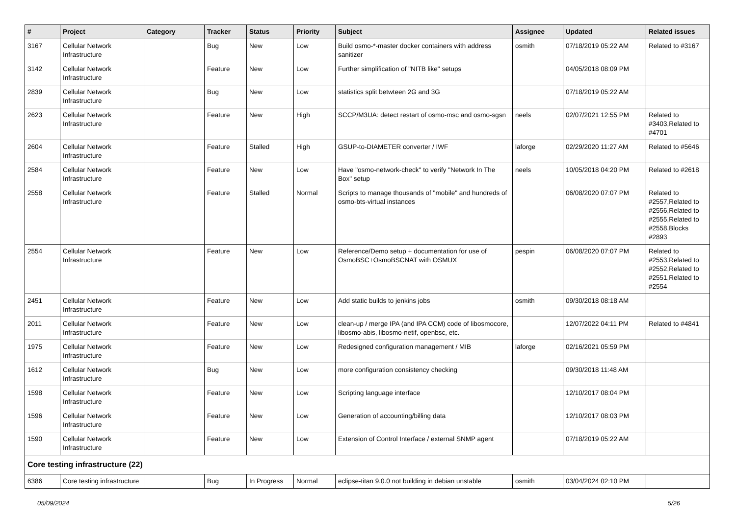| # | Project | Category | Tracker | Status | Priority | Subject | Assignee | Updated | Related issues |
| --- | --- | --- | --- | --- | --- | --- | --- | --- | --- |
| 3167 | Cellular Network Infrastructure | | Bug | New | Low | Build osmo-*-master docker containers with address sanitizer | osmith | 07/18/2019 05:22 AM | Related to #3167 |
| 3142 | Cellular Network Infrastructure | | Feature | New | Low | Further simplification of "NITB like" setups | | 04/05/2018 08:09 PM | |
| 2839 | Cellular Network Infrastructure | | Bug | New | Low | statistics split betwteen 2G and 3G | | 07/18/2019 05:22 AM | |
| 2623 | Cellular Network Infrastructure | | Feature | New | High | SCCP/M3UA: detect restart of osmo-msc and osmo-sgsn | neels | 02/07/2021 12:55 PM | Related to #3403,Related to #4701 |
| 2604 | Cellular Network Infrastructure | | Feature | Stalled | High | GSUP-to-DIAMETER converter / IWF | laforge | 02/29/2020 11:27 AM | Related to #5646 |
| 2584 | Cellular Network Infrastructure | | Feature | New | Low | Have "osmo-network-check" to verify "Network In The Box" setup | neels | 10/05/2018 04:20 PM | Related to #2618 |
| 2558 | Cellular Network Infrastructure | | Feature | Stalled | Normal | Scripts to manage thousands of "mobile" and hundreds of osmo-bts-virtual instances | | 06/08/2020 07:07 PM | Related to #2557,Related to #2556,Related to #2555,Related to #2558,Blocks #2893 |
| 2554 | Cellular Network Infrastructure | | Feature | New | Low | Reference/Demo setup + documentation for use of OsmoBSC+OsmoBSCNAT with OSMUX | pespin | 06/08/2020 07:07 PM | Related to #2553,Related to #2552,Related to #2551,Related to #2554 |
| 2451 | Cellular Network Infrastructure | | Feature | New | Low | Add static builds to jenkins jobs | osmith | 09/30/2018 08:18 AM | |
| 2011 | Cellular Network Infrastructure | | Feature | New | Low | clean-up / merge IPA (and IPA CCM) code of libosmocore, libosmo-abis, libosmo-netif, openbsc, etc. | | 12/07/2022 04:11 PM | Related to #4841 |
| 1975 | Cellular Network Infrastructure | | Feature | New | Low | Redesigned configuration management / MIB | laforge | 02/16/2021 05:59 PM | |
| 1612 | Cellular Network Infrastructure | | Bug | New | Low | more configuration consistency checking | | 09/30/2018 11:48 AM | |
| 1598 | Cellular Network Infrastructure | | Feature | New | Low | Scripting language interface | | 12/10/2017 08:04 PM | |
| 1596 | Cellular Network Infrastructure | | Feature | New | Low | Generation of accounting/billing data | | 12/10/2017 08:03 PM | |
| 1590 | Cellular Network Infrastructure | | Feature | New | Low | Extension of Control Interface / external SNMP agent | | 07/18/2019 05:22 AM | |
| Core testing infrastructure (22) | | | | | | | | | |
| 6386 | Core testing infrastructure | | Bug | In Progress | Normal | eclipse-titan 9.0.0 not building in debian unstable | osmith | 03/04/2024 02:10 PM | |
05/09/2024 5/26